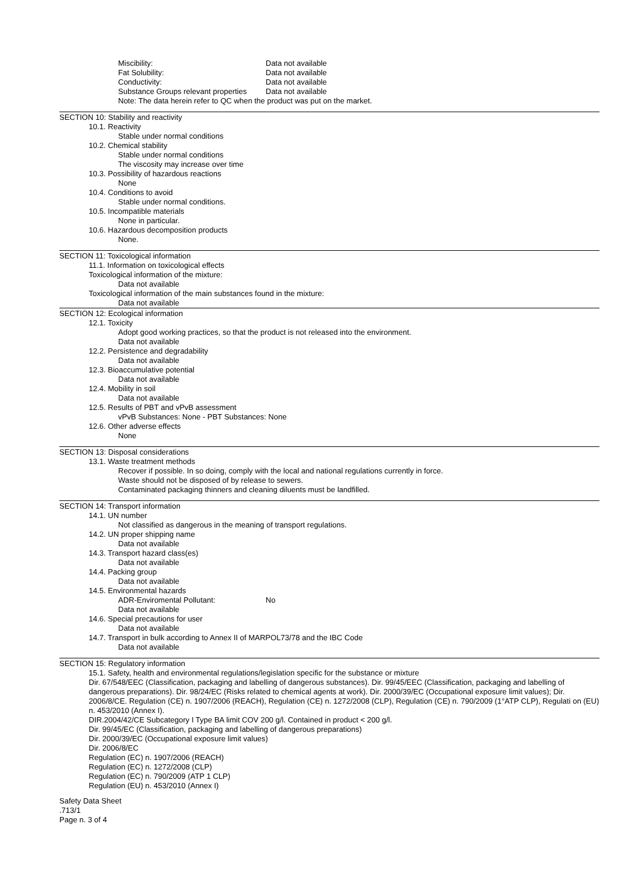Miscibility: Data not available
Fat Solubility: Data not available
Conductivity: Data not available
Substance Groups relevant properties Data not available
Note: The data herein refer to QC when the product was put on the market.
SECTION 10: Stability and reactivity
10.1. Reactivity
Stable under normal conditions
10.2. Chemical stability
Stable under normal conditions
The viscosity may increase over time
10.3. Possibility of hazardous reactions
None
10.4. Conditions to avoid
Stable under normal conditions.
10.5. Incompatible materials
None in particular.
10.6. Hazardous decomposition products
None.
SECTION 11: Toxicological information
11.1. Information on toxicological effects
Toxicological information of the mixture:
Data not available
Toxicological information of the main substances found in the mixture:
Data not available
SECTION 12: Ecological information
12.1. Toxicity
Adopt good working practices, so that the product is not released into the environment.
Data not available
12.2. Persistence and degradability
Data not available
12.3. Bioaccumulative potential
Data not available
12.4. Mobility in soil
Data not available
12.5. Results of PBT and vPvB assessment
vPvB Substances: None - PBT Substances: None
12.6. Other adverse effects
None
SECTION 13: Disposal considerations
13.1. Waste treatment methods
Recover if possible. In so doing, comply with the local and national regulations currently in force.
Waste should not be disposed of by release to sewers.
Contaminated packaging thinners and cleaning diluents must be landfilled.
SECTION 14: Transport information
14.1. UN number
Not classified as dangerous in the meaning of transport regulations.
14.2. UN proper shipping name
Data not available
14.3. Transport hazard class(es)
Data not available
14.4. Packing group
Data not available
14.5. Environmental hazards
ADR-Enviromental Pollutant: No
Data not available
14.6. Special precautions for user
Data not available
14.7. Transport in bulk according to Annex II of MARPOL73/78 and the IBC Code
Data not available
SECTION 15: Regulatory information
15.1. Safety, health and environmental regulations/legislation specific for the substance or mixture
Dir. 67/548/EEC (Classification, packaging and labelling of dangerous substances). Dir. 99/45/EEC (Classification, packaging and labelling of dangerous preparations). Dir. 98/24/EC (Risks related to chemical agents at work). Dir. 2000/39/EC (Occupational exposure limit values); Dir. 2006/8/CE. Regulation (CE) n. 1907/2006 (REACH), Regulation (CE) n. 1272/2008 (CLP), Regulation (CE) n. 790/2009 (1°ATP CLP), Regulati on (EU) n. 453/2010 (Annex I).
DIR.2004/42/CE Subcategory I Type BA limit COV 200 g/l. Contained in product < 200 g/l.
Dir. 99/45/EC (Classification, packaging and labelling of dangerous preparations)
Dir. 2000/39/EC (Occupational exposure limit values)
Dir. 2006/8/EC
Regulation (EC) n. 1907/2006 (REACH)
Regulation (EC) n. 1272/2008 (CLP)
Regulation (EC) n. 790/2009 (ATP 1 CLP)
Regulation (EU) n. 453/2010 (Annex I)
Safety Data Sheet
.713/1
Page n. 3 of 4